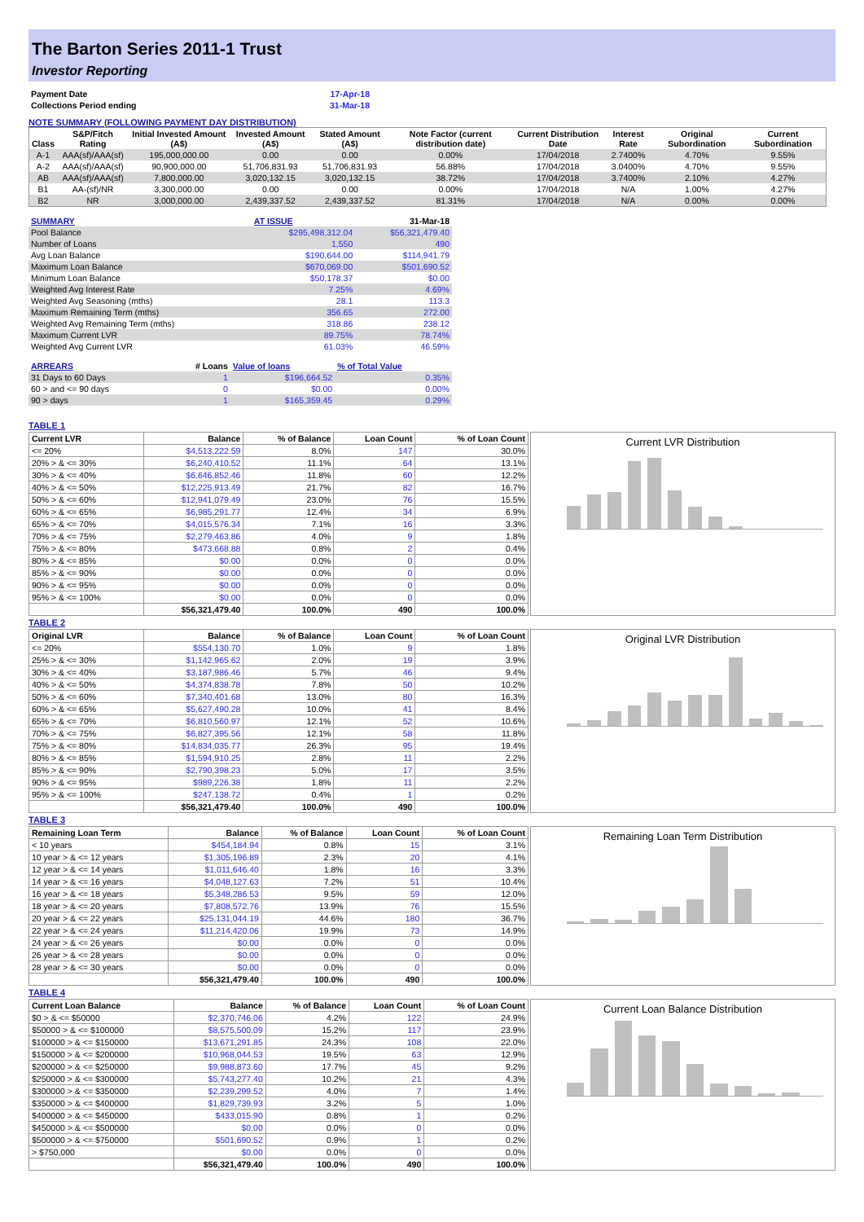The Barton Series 2011-1 Trust
Investor Reporting
| Payment Date | 17-Apr-18 |
| Collections Period ending | 31-Mar-18 |
NOTE SUMMARY (FOLLOWING PAYMENT DAY DISTRIBUTION)
| Class | S&P/Fitch Rating | Initial Invested Amount (A$) | Invested Amount (A$) | Stated Amount (A$) | Note Factor (current distribution date) | Current Distribution Date | Interest Rate | Original Subordination | Current Subordination |
| --- | --- | --- | --- | --- | --- | --- | --- | --- | --- |
| A-1 | AAA(sf)/AAA(sf) | 195,000,000.00 | 0.00 | 0.00 | 0.00% | 17/04/2018 | 2.7400% | 4.70% | 9.55% |
| A-2 | AAA(sf)/AAA(sf) | 90,900,000.00 | 51,706,831.93 | 51,706,831.93 | 56.88% | 17/04/2018 | 3.0400% | 4.70% | 9.55% |
| AB | AAA(sf)/AAA(sf) | 7,800,000.00 | 3,020,132.15 | 3,020,132.15 | 38.72% | 17/04/2018 | 3.7400% | 2.10% | 4.27% |
| B1 | AA-(sf)/NR | 3,300,000.00 | 0.00 | 0.00 | 0.00% | 17/04/2018 | N/A | 1.00% | 4.27% |
| B2 | NR | 3,000,000.00 | 2,439,337.52 | 2,439,337.52 | 81.31% | 17/04/2018 | N/A | 0.00% | 0.00% |
| SUMMARY | AT ISSUE | 31-Mar-18 |
| Pool Balance | $295,498,312.04 | $56,321,479.40 |
| Number of Loans | 1,550 | 490 |
| Avg Loan Balance | $190,644.00 | $114,941.79 |
| Maximum Loan Balance | $670,069.00 | $501,690.52 |
| Minimum Loan Balance | $50,178.37 | $0.00 |
| Weighted Avg Interest Rate | 7.25% | 4.69% |
| Weighted Avg Seasoning (mths) | 28.1 | 113.3 |
| Maximum Remaining Term (mths) | 356.65 | 272.00 |
| Weighted Avg Remaining Term (mths) | 318.86 | 238.12 |
| Maximum Current LVR | 89.75% | 78.74% |
| Weighted Avg Current LVR | 61.03% | 46.59% |
| ARREARS | # Loans | Value of loans | % of Total Value |
| 31 Days to 60 Days | 1 | $196,664.52 | 0.35% |
| 60 > and <= 90 days | 0 | $0.00 | 0.00% |
| 90 > days | 1 | $165,359.45 | 0.29% |
TABLE 1
| Current LVR | Balance | % of Balance | Loan Count | % of Loan Count |
| --- | --- | --- | --- | --- |
| <= 20% | $4,513,222.59 | 8.0% | 147 | 30.0% |
| 20% > & <= 30% | $6,240,410.52 | 11.1% | 64 | 13.1% |
| 30% > & <= 40% | $6,646,852.46 | 11.8% | 60 | 12.2% |
| 40% > & <= 50% | $12,225,913.49 | 21.7% | 82 | 16.7% |
| 50% > & <= 60% | $12,941,079.49 | 23.0% | 76 | 15.5% |
| 60% > & <= 65% | $6,985,291.77 | 12.4% | 34 | 6.9% |
| 65% > & <= 70% | $4,015,576.34 | 7.1% | 16 | 3.3% |
| 70% > & <= 75% | $2,279,463.86 | 4.0% | 9 | 1.8% |
| 75% > & <= 80% | $473,668.88 | 0.8% | 2 | 0.4% |
| 80% > & <= 85% | $0.00 | 0.0% | 0 | 0.0% |
| 85% > & <= 90% | $0.00 | 0.0% | 0 | 0.0% |
| 90% > & <= 95% | $0.00 | 0.0% | 0 | 0.0% |
| 95% > & <= 100% | $0.00 | 0.0% | 0 | 0.0% |
| | $56,321,479.40 | 100.0% | 490 | 100.0% |
Current LVR Distribution
TABLE 2
| Original LVR | Balance | % of Balance | Loan Count | % of Loan Count |
| --- | --- | --- | --- | --- |
| <= 20% | $554,130.70 | 1.0% | 9 | 1.8% |
| 25% > & <= 30% | $1,142,965.62 | 2.0% | 19 | 3.9% |
| 30% > & <= 40% | $3,187,986.46 | 5.7% | 46 | 9.4% |
| 40% > & <= 50% | $4,374,838.78 | 7.8% | 50 | 10.2% |
| 50% > & <= 60% | $7,340,401.68 | 13.0% | 80 | 16.3% |
| 60% > & <= 65% | $5,627,490.28 | 10.0% | 41 | 8.4% |
| 65% > & <= 70% | $6,810,560.97 | 12.1% | 52 | 10.6% |
| 70% > & <= 75% | $6,827,395.56 | 12.1% | 58 | 11.8% |
| 75% > & <= 80% | $14,834,035.77 | 26.3% | 95 | 19.4% |
| 80% > & <= 85% | $1,594,910.25 | 2.8% | 11 | 2.2% |
| 85% > & <= 90% | $2,790,398.23 | 5.0% | 17 | 3.5% |
| 90% > & <= 95% | $989,226.38 | 1.8% | 11 | 2.2% |
| 95% > & <= 100% | $247,138.72 | 0.4% | 1 | 0.2% |
| | $56,321,479.40 | 100.0% | 490 | 100.0% |
Original LVR Distribution
TABLE 3
| Remaining Loan Term | Balance | % of Balance | Loan Count | % of Loan Count |
| --- | --- | --- | --- | --- |
| < 10 years | $454,184.94 | 0.8% | 15 | 3.1% |
| 10 year > & <= 12 years | $1,305,196.89 | 2.3% | 20 | 4.1% |
| 12 year > & <= 14 years | $1,011,646.40 | 1.8% | 16 | 3.3% |
| 14 year > & <= 16 years | $4,048,127.63 | 7.2% | 51 | 10.4% |
| 16 year > & <= 18 years | $5,348,286.53 | 9.5% | 59 | 12.0% |
| 18 year > & <= 20 years | $7,808,572.76 | 13.9% | 76 | 15.5% |
| 20 year > & <= 22 years | $25,131,044.19 | 44.6% | 180 | 36.7% |
| 22 year > & <= 24 years | $11,214,420.06 | 19.9% | 73 | 14.9% |
| 24 year > & <= 26 years | $0.00 | 0.0% | 0 | 0.0% |
| 26 year > & <= 28 years | $0.00 | 0.0% | 0 | 0.0% |
| 28 year > & <= 30 years | $0.00 | 0.0% | 0 | 0.0% |
| | $56,321,479.40 | 100.0% | 490 | 100.0% |
Remaining Loan Term Distribution
TABLE 4
| Current Loan Balance | Balance | % of Balance | Loan Count | % of Loan Count |
| --- | --- | --- | --- | --- |
| $0 > & <= $50000 | $2,370,746.06 | 4.2% | 122 | 24.9% |
| $50000 > & <= $100000 | $8,575,500.09 | 15.2% | 117 | 23.9% |
| $100000 > & <= $150000 | $13,671,291.85 | 24.3% | 108 | 22.0% |
| $150000 > & <= $200000 | $10,968,044.53 | 19.5% | 63 | 12.9% |
| $200000 > & <= $250000 | $9,988,873.60 | 17.7% | 45 | 9.2% |
| $250000 > & <= $300000 | $5,743,277.40 | 10.2% | 21 | 4.3% |
| $300000 > & <= $350000 | $2,239,299.52 | 4.0% | 7 | 1.4% |
| $350000 > & <= $400000 | $1,829,739.93 | 3.2% | 5 | 1.0% |
| $400000 > & <= $450000 | $433,015.90 | 0.8% | 1 | 0.2% |
| $450000 > & <= $500000 | $0.00 | 0.0% | 0 | 0.0% |
| $500000 > & <= $750000 | $501,690.52 | 0.9% | 1 | 0.2% |
| > $750,000 | $0.00 | 0.0% | 0 | 0.0% |
| | $56,321,479.40 | 100.0% | 490 | 100.0% |
Current Loan Balance Distribution